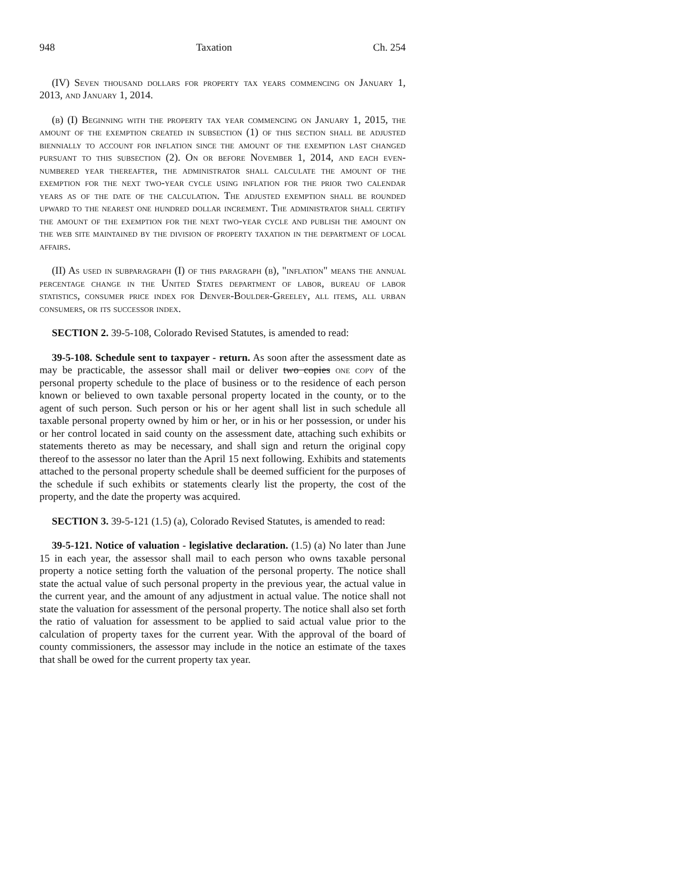948 Taxation Ch. 254
(IV) Seven thousand dollars for property tax years commencing on January 1, 2013, and January 1, 2014.
(b) (I) Beginning with the property tax year commencing on January 1, 2015, the amount of the exemption created in subsection (1) of this section shall be adjusted biennially to account for inflation since the amount of the exemption last changed pursuant to this subsection (2). On or before November 1, 2014, and each even-numbered year thereafter, the administrator shall calculate the amount of the exemption for the next two-year cycle using inflation for the prior two calendar years as of the date of the calculation. The adjusted exemption shall be rounded upward to the nearest one hundred dollar increment. The administrator shall certify the amount of the exemption for the next two-year cycle and publish the amount on the web site maintained by the division of property taxation in the department of local affairs.
(II) As used in subparagraph (I) of this paragraph (b), "inflation" means the annual percentage change in the United States department of labor, bureau of labor statistics, consumer price index for Denver-Boulder-Greeley, all items, all urban consumers, or its successor index.
SECTION 2. 39-5-108, Colorado Revised Statutes, is amended to read:
39-5-108. Schedule sent to taxpayer - return. As soon after the assessment date as may be practicable, the assessor shall mail or deliver two copies one copy of the personal property schedule to the place of business or to the residence of each person known or believed to own taxable personal property located in the county, or to the agent of such person. Such person or his or her agent shall list in such schedule all taxable personal property owned by him or her, or in his or her possession, or under his or her control located in said county on the assessment date, attaching such exhibits or statements thereto as may be necessary, and shall sign and return the original copy thereof to the assessor no later than the April 15 next following. Exhibits and statements attached to the personal property schedule shall be deemed sufficient for the purposes of the schedule if such exhibits or statements clearly list the property, the cost of the property, and the date the property was acquired.
SECTION 3. 39-5-121 (1.5) (a), Colorado Revised Statutes, is amended to read:
39-5-121. Notice of valuation - legislative declaration. (1.5) (a) No later than June 15 in each year, the assessor shall mail to each person who owns taxable personal property a notice setting forth the valuation of the personal property. The notice shall state the actual value of such personal property in the previous year, the actual value in the current year, and the amount of any adjustment in actual value. The notice shall not state the valuation for assessment of the personal property. The notice shall also set forth the ratio of valuation for assessment to be applied to said actual value prior to the calculation of property taxes for the current year. With the approval of the board of county commissioners, the assessor may include in the notice an estimate of the taxes that shall be owed for the current property tax year.